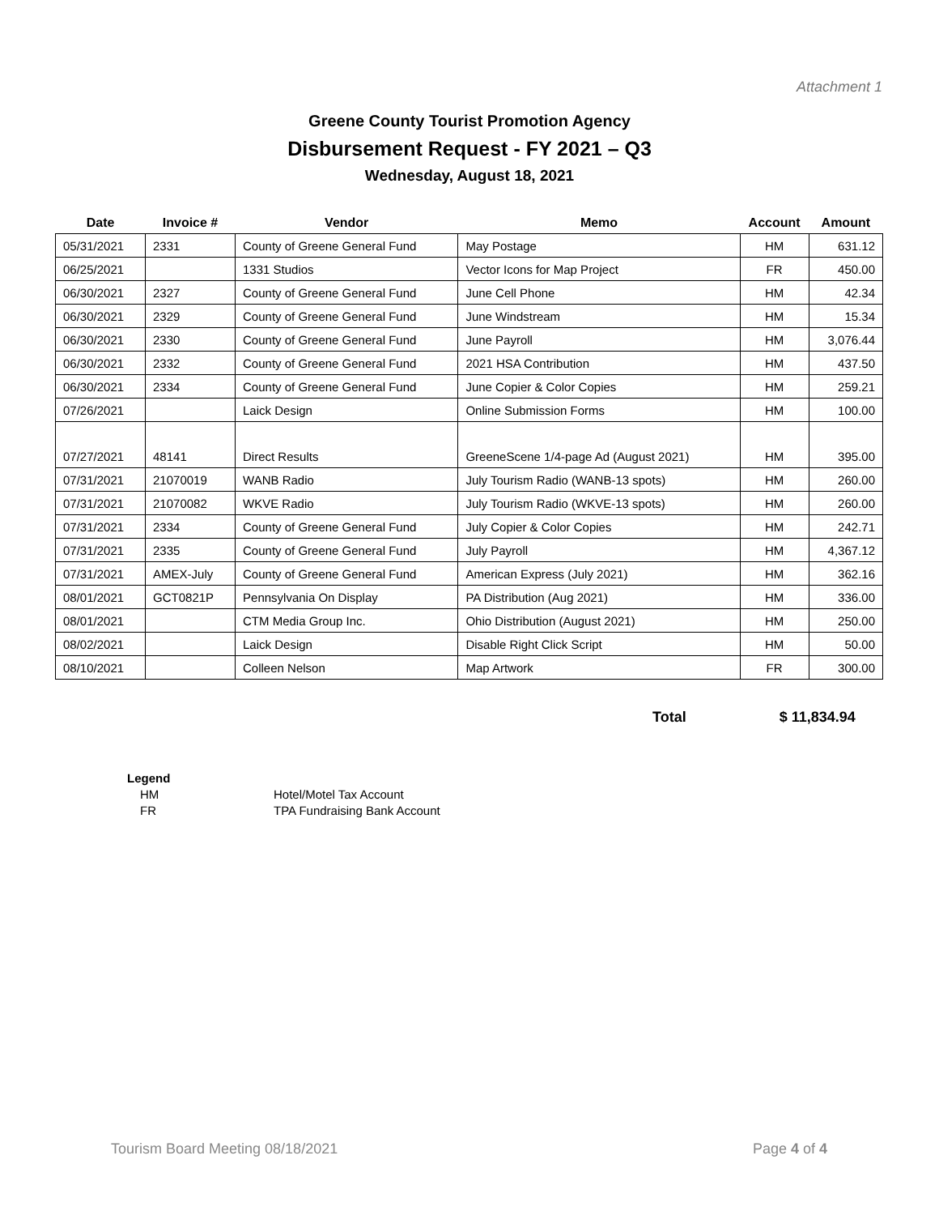Attachment 1
Greene County Tourist Promotion Agency
Disbursement Request - FY 2021 – Q3
Wednesday, August 18, 2021
| Date | Invoice # | Vendor | Memo | Account | Amount |
| --- | --- | --- | --- | --- | --- |
| 05/31/2021 | 2331 | County of Greene General Fund | May Postage | HM | 631.12 |
| 06/25/2021 | | 1331 Studios | Vector Icons for Map Project | FR | 450.00 |
| 06/30/2021 | 2327 | County of Greene General Fund | June Cell Phone | HM | 42.34 |
| 06/30/2021 | 2329 | County of Greene General Fund | June Windstream | HM | 15.34 |
| 06/30/2021 | 2330 | County of Greene General Fund | June Payroll | HM | 3,076.44 |
| 06/30/2021 | 2332 | County of Greene General Fund | 2021 HSA Contribution | HM | 437.50 |
| 06/30/2021 | 2334 | County of Greene General Fund | June Copier & Color Copies | HM | 259.21 |
| 07/26/2021 | | Laick Design | Online Submission Forms | HM | 100.00 |
| 07/27/2021 | 48141 | Direct Results | GreeneScene 1/4-page Ad (August 2021) | HM | 395.00 |
| 07/31/2021 | 21070019 | WANB Radio | July Tourism Radio (WANB-13 spots) | HM | 260.00 |
| 07/31/2021 | 21070082 | WKVE Radio | July Tourism Radio (WKVE-13 spots) | HM | 260.00 |
| 07/31/2021 | 2334 | County of Greene General Fund | July Copier & Color Copies | HM | 242.71 |
| 07/31/2021 | 2335 | County of Greene General Fund | July Payroll | HM | 4,367.12 |
| 07/31/2021 | AMEX-July | County of Greene General Fund | American Express (July 2021) | HM | 362.16 |
| 08/01/2021 | GCT0821P | Pennsylvania On Display | PA Distribution (Aug 2021) | HM | 336.00 |
| 08/01/2021 | | CTM Media Group Inc. | Ohio Distribution (August 2021) | HM | 250.00 |
| 08/02/2021 | | Laick Design | Disable Right Click Script | HM | 50.00 |
| 08/10/2021 | | Colleen Nelson | Map Artwork | FR | 300.00 |
Total $ 11,834.94
Legend
HM Hotel/Motel Tax Account
FR TPA Fundraising Bank Account
Tourism Board Meeting 08/18/2021 Page 4 of 4